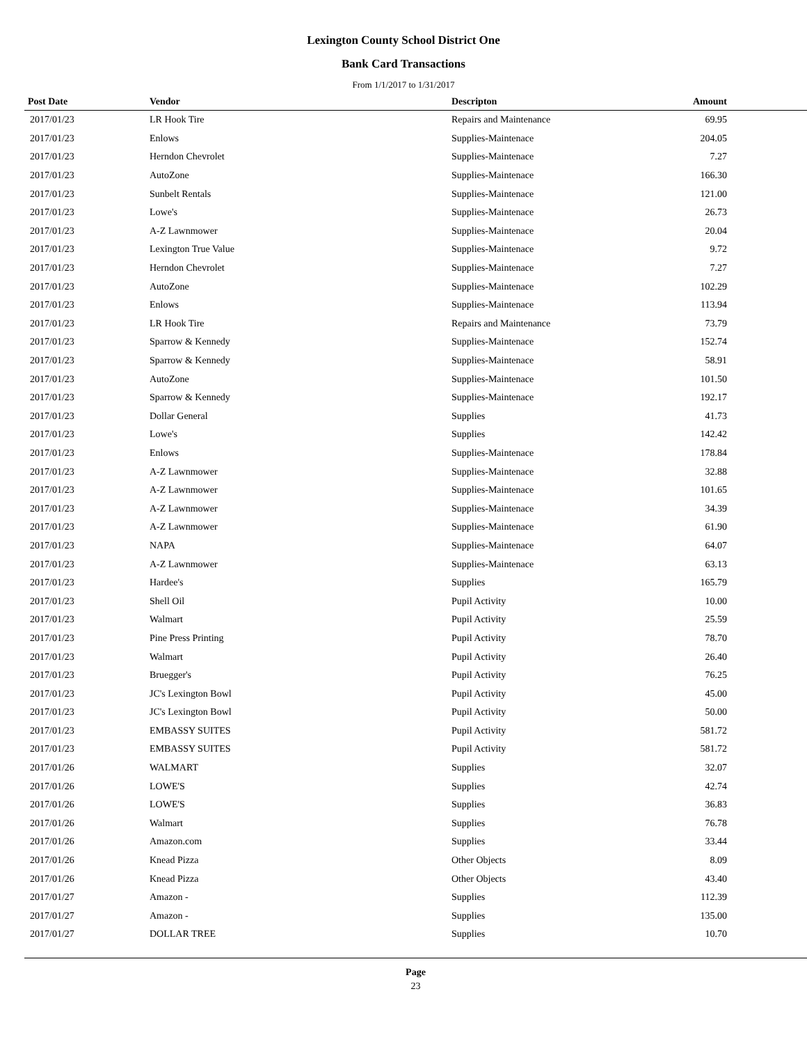Lexington County School District One
Bank Card Transactions
From 1/1/2017 to 1/31/2017
| Post Date | Vendor | Descripton | Amount | |
| --- | --- | --- | --- | --- |
| 2017/01/23 | LR Hook Tire | Repairs and Maintenance | 69.95 | |
| 2017/01/23 | Enlows | Supplies-Maintenace | 204.05 | |
| 2017/01/23 | Herndon Chevrolet | Supplies-Maintenace | 7.27 | |
| 2017/01/23 | AutoZone | Supplies-Maintenace | 166.30 | |
| 2017/01/23 | Sunbelt Rentals | Supplies-Maintenace | 121.00 | |
| 2017/01/23 | Lowe's | Supplies-Maintenace | 26.73 | |
| 2017/01/23 | A-Z Lawnmower | Supplies-Maintenace | 20.04 | |
| 2017/01/23 | Lexington True Value | Supplies-Maintenace | 9.72 | |
| 2017/01/23 | Herndon Chevrolet | Supplies-Maintenace | 7.27 | |
| 2017/01/23 | AutoZone | Supplies-Maintenace | 102.29 | |
| 2017/01/23 | Enlows | Supplies-Maintenace | 113.94 | |
| 2017/01/23 | LR Hook Tire | Repairs and Maintenance | 73.79 | |
| 2017/01/23 | Sparrow & Kennedy | Supplies-Maintenace | 152.74 | |
| 2017/01/23 | Sparrow & Kennedy | Supplies-Maintenace | 58.91 | |
| 2017/01/23 | AutoZone | Supplies-Maintenace | 101.50 | |
| 2017/01/23 | Sparrow & Kennedy | Supplies-Maintenace | 192.17 | |
| 2017/01/23 | Dollar General | Supplies | 41.73 | |
| 2017/01/23 | Lowe's | Supplies | 142.42 | |
| 2017/01/23 | Enlows | Supplies-Maintenace | 178.84 | |
| 2017/01/23 | A-Z Lawnmower | Supplies-Maintenace | 32.88 | |
| 2017/01/23 | A-Z Lawnmower | Supplies-Maintenace | 101.65 | |
| 2017/01/23 | A-Z Lawnmower | Supplies-Maintenace | 34.39 | |
| 2017/01/23 | A-Z Lawnmower | Supplies-Maintenace | 61.90 | |
| 2017/01/23 | NAPA | Supplies-Maintenace | 64.07 | |
| 2017/01/23 | A-Z Lawnmower | Supplies-Maintenace | 63.13 | |
| 2017/01/23 | Hardee's | Supplies | 165.79 | |
| 2017/01/23 | Shell Oil | Pupil Activity | 10.00 | |
| 2017/01/23 | Walmart | Pupil Activity | 25.59 | |
| 2017/01/23 | Pine Press Printing | Pupil Activity | 78.70 | |
| 2017/01/23 | Walmart | Pupil Activity | 26.40 | |
| 2017/01/23 | Bruegger's | Pupil Activity | 76.25 | |
| 2017/01/23 | JC's Lexington Bowl | Pupil Activity | 45.00 | |
| 2017/01/23 | JC's Lexington Bowl | Pupil Activity | 50.00 | |
| 2017/01/23 | EMBASSY SUITES | Pupil Activity | 581.72 | |
| 2017/01/23 | EMBASSY SUITES | Pupil Activity | 581.72 | |
| 2017/01/26 | WALMART | Supplies | 32.07 | |
| 2017/01/26 | LOWE'S | Supplies | 42.74 | |
| 2017/01/26 | LOWE'S | Supplies | 36.83 | |
| 2017/01/26 | Walmart | Supplies | 76.78 | |
| 2017/01/26 | Amazon.com | Supplies | 33.44 | |
| 2017/01/26 | Knead Pizza | Other Objects | 8.09 | |
| 2017/01/26 | Knead Pizza | Other Objects | 43.40 | |
| 2017/01/27 | Amazon - | Supplies | 112.39 | |
| 2017/01/27 | Amazon - | Supplies | 135.00 | |
| 2017/01/27 | DOLLAR TREE | Supplies | 10.70 | |
Page
23